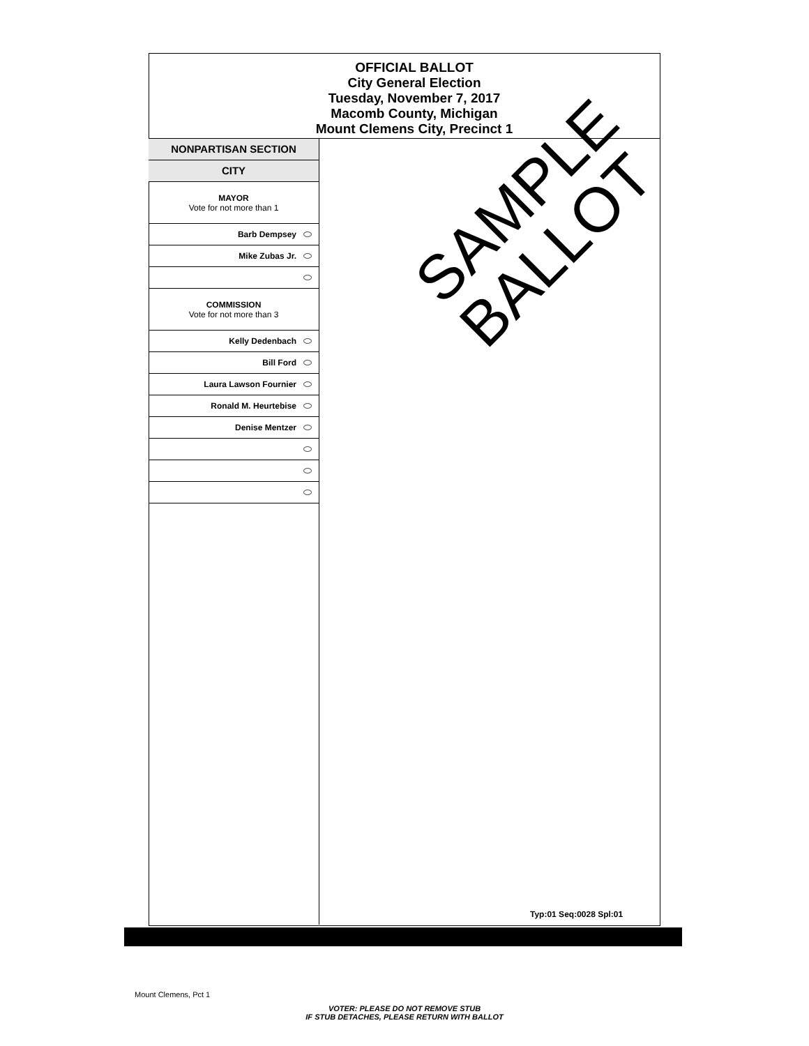OFFICIAL BALLOT
City General Election
Tuesday, November 7, 2017
Macomb County, Michigan
Mount Clemens City, Precinct 1
NONPARTISAN SECTION
CITY
MAYOR
Vote for not more than 1
Barb Dempsey
Mike Zubas Jr.
COMMISSION
Vote for not more than 3
Kelly Dedenbach
Bill Ford
Laura Lawson Fournier
Ronald M. Heurtebise
Denise Mentzer
SAMPLE
BALLOT
Typ:01 Seq:0028 Spl:01
Mount Clemens, Pct 1
VOTER: PLEASE DO NOT REMOVE STUB
IF STUB DETACHES, PLEASE RETURN WITH BALLOT